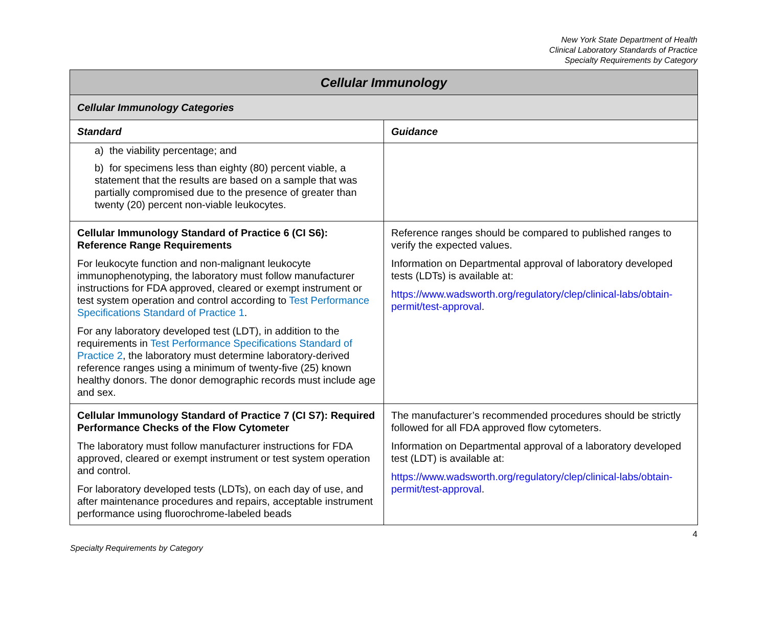New York State Department of Health
Clinical Laboratory Standards of Practice
Specialty Requirements by Category
| Cellular Immunology | |
| Cellular Immunology Categories | |
| Standard | Guidance |
| a) the viability percentage; and b) for specimens less than eighty (80) percent viable, a statement that the results are based on a sample that was partially compromised due to the presence of greater than twenty (20) percent non-viable leukocytes. | |
| Cellular Immunology Standard of Practice 6 (CI S6): Reference Range Requirements For leukocyte function and non-malignant leukocyte immunophenotyping, the laboratory must follow manufacturer instructions for FDA approved, cleared or exempt instrument or test system operation and control according to Test Performance Specifications Standard of Practice 1 . For any laboratory developed test (LDT), in addition to the requirements in Test Performance Specifications Standard of Practice 2 , the laboratory must determine laboratory-derived reference ranges using a minimum of twenty-five (25) known healthy donors. The donor demographic records must include age and sex. | Reference ranges should be compared to published ranges to verify the expected values. Information on Departmental approval of laboratory developed tests (LDTs) is available at: https://www.wadsworth.org/regulatory/clep/clinical-labs/obtain-permit/test-approval . |
| Cellular Immunology Standard of Practice 7 (CI S7): Required Performance Checks of the Flow Cytometer The laboratory must follow manufacturer instructions for FDA approved, cleared or exempt instrument or test system operation and control. For laboratory developed tests (LDTs), on each day of use, and after maintenance procedures and repairs, acceptable instrument performance using fluorochrome-labeled beads | The manufacturer’s recommended procedures should be strictly followed for all FDA approved flow cytometers. Information on Departmental approval of a laboratory developed test (LDT) is available at: https://www.wadsworth.org/regulatory/clep/clinical-labs/obtain-permit/test-approval . |
4
Specialty Requirements by Category